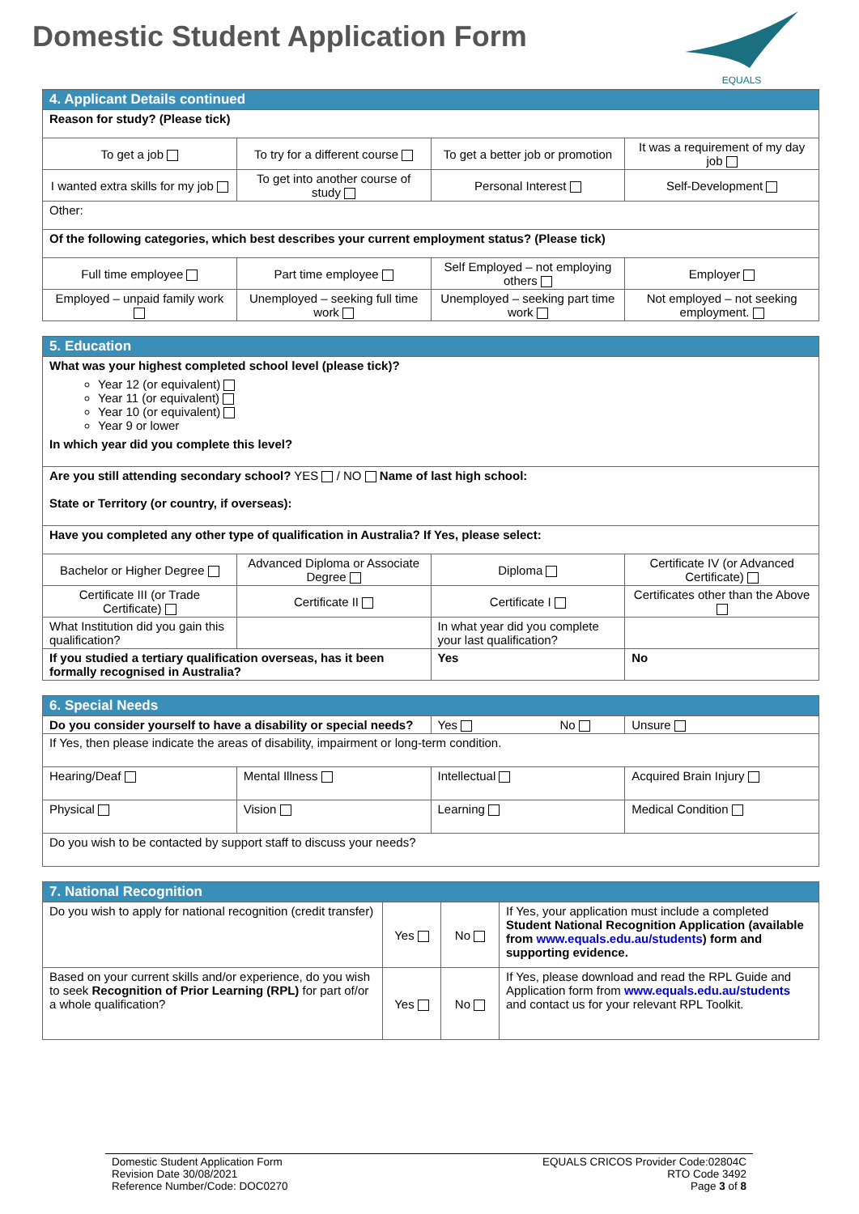Domestic Student Application Form
EQUALS
| 4. Applicant Details continued | | | |
| --- | --- | --- | --- |
| Reason for study? (Please tick) | | | |
| To get a job | To try for a different course | To get a better job or promotion | It was a requirement of my day job |
| I wanted extra skills for my job | To get into another course of study | Personal Interest | Self-Development |
| Other: | | | |
| Of the following categories, which best describes your current employment status? (Please tick) | | | |
| Full time employee | Part time employee | Self Employed – not employing others | Employer |
| Employed – unpaid family work | Unemployed – seeking full time work | Unemployed – seeking part time work | Not employed – not seeking employment. |
| 5. Education | | | |
| --- | --- | --- | --- |
| What was your highest completed school level (please tick)? Year 12 (or equivalent) Year 11 (or equivalent) Year 10 (or equivalent) Year 9 or lower In which year did you complete this level? | | | |
| Are you still attending secondary school? YES / NO Name of last high school: State or Territory (or country, if overseas): | | | |
| Have you completed any other type of qualification in Australia? If Yes, please select: | | | |
| Bachelor or Higher Degree | Advanced Diploma or Associate Degree | Diploma | Certificate IV (or Advanced Certificate) |
| Certificate III (or Trade Certificate) | Certificate II | Certificate I | Certificates other than the Above |
| What Institution did you gain this qualification? | | In what year did you complete your last qualification? | |
| If you studied a tertiary qualification overseas, has it been formally recognised in Australia? | | Yes | No |
| 6. Special Needs | | | |
| --- | --- | --- | --- |
| Do you consider yourself to have a disability or special needs? | | Yes No | Unsure |
| If Yes, then please indicate the areas of disability, impairment or long-term condition. | | | |
| Hearing/Deaf | Mental Illness | Intellectual | Acquired Brain Injury |
| Physical | Vision | Learning | Medical Condition |
| Do you wish to be contacted by support staff to discuss your needs? | | | |
| 7. National Recognition | | | |
| --- | --- | --- | --- |
| Do you wish to apply for national recognition (credit transfer) | Yes | No | If Yes, your application must include a completed Student National Recognition Application (available from www.equals.edu.au/students ) form and supporting evidence. |
| Based on your current skills and/or experience, do you wish to seek Recognition of Prior Learning (RPL) for part of/or a whole qualification? | Yes | No | If Yes, please download and read the RPL Guide and Application form from www.equals.edu.au/students and contact us for your relevant RPL Toolkit. |
Domestic Student Application Form
Revision Date 30/08/2021
Reference Number/Code: DOC0270
EQUALS CRICOS Provider Code:02804C
RTO Code 3492
Page 3 of 8